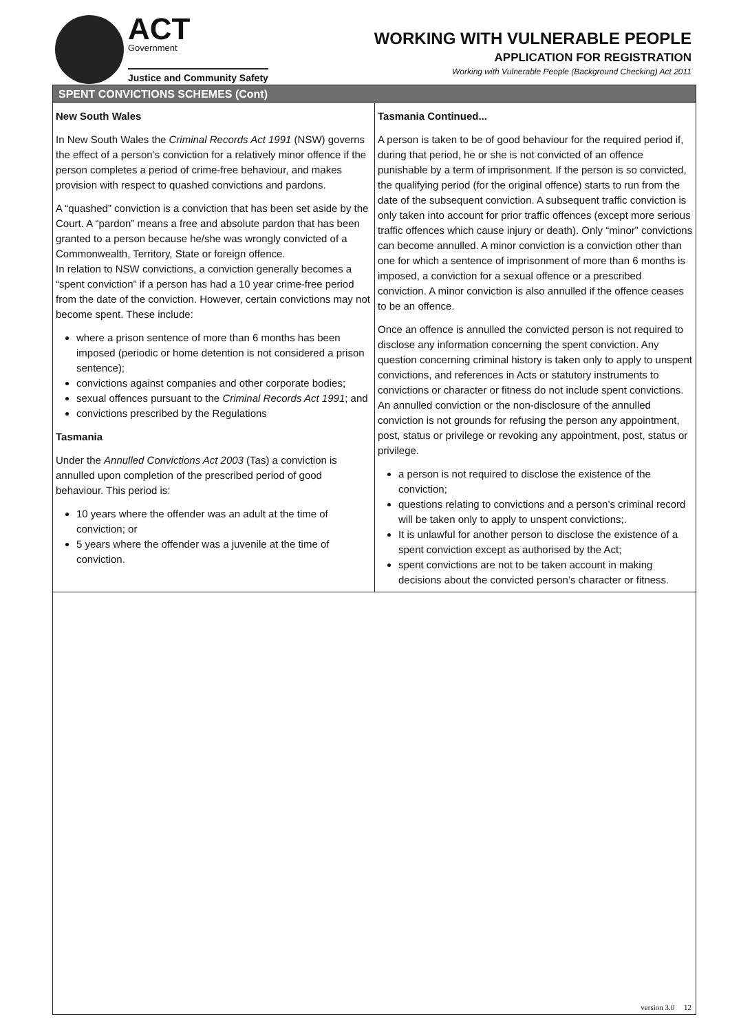ACT
Government
Justice and Community Safety
WORKING WITH VULNERABLE PEOPLE
APPLICATION FOR REGISTRATION
Working with Vulnerable People (Background Checking) Act 2011
SPENT CONVICTIONS SCHEMES (Cont)
New South Wales
In New South Wales the Criminal Records Act 1991 (NSW) governs the effect of a person’s conviction for a relatively minor offence if the person completes a period of crime-free behaviour, and makes provision with respect to quashed convictions and pardons.
A “quashed” conviction is a conviction that has been set aside by the Court. A “pardon” means a free and absolute pardon that has been granted to a person because he/she was wrongly convicted of a Commonwealth, Territory, State or foreign offence.
In relation to NSW convictions, a conviction generally becomes a “spent conviction” if a person has had a 10 year crime-free period from the date of the conviction. However, certain convictions may not become spent. These include:
where a prison sentence of more than 6 months has been imposed (periodic or home detention is not considered a prison sentence);
convictions against companies and other corporate bodies;
sexual offences pursuant to the Criminal Records Act 1991; and
convictions prescribed by the Regulations
Tasmania
Under the Annulled Convictions Act 2003 (Tas) a conviction is annulled upon completion of the prescribed period of good behaviour. This period is:
10 years where the offender was an adult at the time of conviction; or
5 years where the offender was a juvenile at the time of conviction.
Tasmania Continued...
A person is taken to be of good behaviour for the required period if, during that period, he or she is not convicted of an offence punishable by a term of imprisonment. If the person is so convicted, the qualifying period (for the original offence) starts to run from the date of the subsequent conviction. A subsequent traffic conviction is only taken into account for prior traffic offences (except more serious traffic offences which cause injury or death). Only “minor” convictions can become annulled. A minor conviction is a conviction other than one for which a sentence of imprisonment of more than 6 months is imposed, a conviction for a sexual offence or a prescribed conviction. A minor conviction is also annulled if the offence ceases to be an offence.
Once an offence is annulled the convicted person is not required to disclose any information concerning the spent conviction. Any question concerning criminal history is taken only to apply to unspent convictions, and references in Acts or statutory instruments to convictions or character or fitness do not include spent convictions. An annulled conviction or the non-disclosure of the annulled conviction is not grounds for refusing the person any appointment, post, status or privilege or revoking any appointment, post, status or privilege.
a person is not required to disclose the existence of the conviction;
questions relating to convictions and a person’s criminal record will be taken only to apply to unspent convictions;.
It is unlawful for another person to disclose the existence of a spent conviction except as authorised by the Act;
spent convictions are not to be taken account in making decisions about the convicted person’s character or fitness.
version 3.0 12